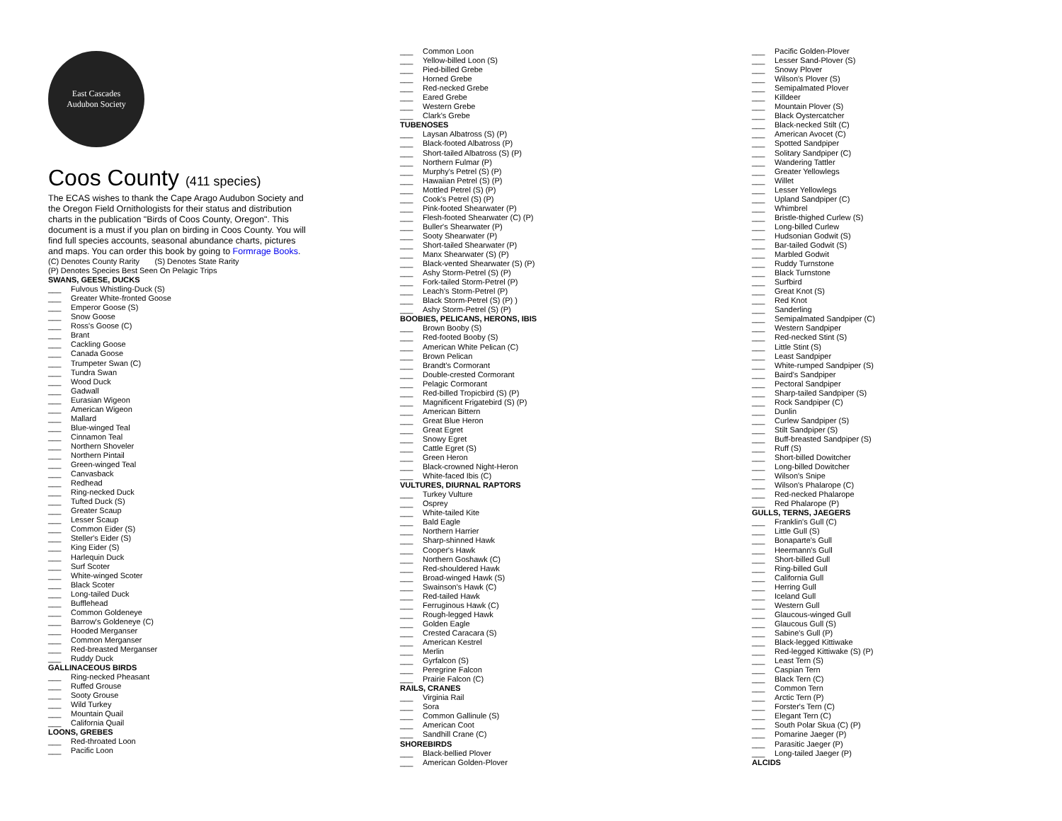East Cascades
Audubon Society
Coos County (411 species)
The ECAS wishes to thank the Cape Arago Audubon Society and the Oregon Field Ornithologists for their status and distribution charts in the publication "Birds of Coos County, Oregon". This document is a must if you plan on birding in Coos County. You will find full species accounts, seasonal abundance charts, pictures and maps. You can order this book by going to Formrage Books.
(C) Denotes County Rarity (S) Denotes State Rarity
(P) Denotes Species Best Seen On Pelagic Trips
SWANS, GEESE, DUCKS
___ Fulvous Whistling-Duck (S)
___ Greater White-fronted Goose
___ Emperor Goose (S)
___ Snow Goose
___ Ross's Goose (C)
___ Brant
___ Cackling Goose
___ Canada Goose
___ Trumpeter Swan (C)
___ Tundra Swan
___ Wood Duck
___ Gadwall
___ Eurasian Wigeon
___ American Wigeon
___ Mallard
___ Blue-winged Teal
___ Cinnamon Teal
___ Northern Shoveler
___ Northern Pintail
___ Green-winged Teal
___ Canvasback
___ Redhead
___ Ring-necked Duck
___ Tufted Duck (S)
___ Greater Scaup
___ Lesser Scaup
___ Common Eider (S)
___ Steller's Eider (S)
___ King Eider (S)
___ Harlequin Duck
___ Surf Scoter
___ White-winged Scoter
___ Black Scoter
___ Long-tailed Duck
___ Bufflehead
___ Common Goldeneye
___ Barrow's Goldeneye (C)
___ Hooded Merganser
___ Common Merganser
___ Red-breasted Merganser
___ Ruddy Duck
GALLINACEOUS BIRDS
___ Ring-necked Pheasant
___ Ruffed Grouse
___ Sooty Grouse
___ Wild Turkey
___ Mountain Quail
___ California Quail
LOONS, GREBES
___ Red-throated Loon
___ Pacific Loon
___ Common Loon
___ Yellow-billed Loon (S)
___ Pied-billed Grebe
___ Horned Grebe
___ Red-necked Grebe
___ Eared Grebe
___ Western Grebe
___ Clark's Grebe
TUBENOSES
___ Laysan Albatross (S) (P)
___ Black-footed Albatross (P)
___ Short-tailed Albatross (S) (P)
___ Northern Fulmar (P)
___ Murphy's Petrel (S) (P)
___ Hawaiian Petrel (S) (P)
___ Mottled Petrel (S) (P)
___ Cook's Petrel (S) (P)
___ Pink-footed Shearwater (P)
___ Flesh-footed Shearwater (C) (P)
___ Buller's Shearwater (P)
___ Sooty Shearwater (P)
___ Short-tailed Shearwater (P)
___ Manx Shearwater (S) (P)
___ Black-vented Shearwater (S) (P)
___ Ashy Storm-Petrel (S) (P)
___ Fork-tailed Storm-Petrel (P)
___ Leach's Storm-Petrel (P)
___ Black Storm-Petrel (S) (P) )
___ Ashy Storm-Petrel (S) (P)
BOOBIES, PELICANS, HERONS, IBIS
___ Brown Booby (S)
___ Red-footed Booby (S)
___ American White Pelican (C)
___ Brown Pelican
___ Brandt's Cormorant
___ Double-crested Cormorant
___ Pelagic Cormorant
___ Red-billed Tropicbird (S) (P)
___ Magnificent Frigatebird (S) (P)
___ American Bittern
___ Great Blue Heron
___ Great Egret
___ Snowy Egret
___ Cattle Egret (S)
___ Green Heron
___ Black-crowned Night-Heron
___ White-faced Ibis (C)
VULTURES, DIURNAL RAPTORS
___ Turkey Vulture
___ Osprey
___ White-tailed Kite
___ Bald Eagle
___ Northern Harrier
___ Sharp-shinned Hawk
___ Cooper's Hawk
___ Northern Goshawk (C)
___ Red-shouldered Hawk
___ Broad-winged Hawk (S)
___ Swainson's Hawk (C)
___ Red-tailed Hawk
___ Ferruginous Hawk (C)
___ Rough-legged Hawk
___ Golden Eagle
___ Crested Caracara (S)
___ American Kestrel
___ Merlin
___ Gyrfalcon (S)
___ Peregrine Falcon
___ Prairie Falcon (C)
RAILS, CRANES
___ Virginia Rail
___ Sora
___ Common Gallinule (S)
___ American Coot
___ Sandhill Crane (C)
SHOREBIRDS
___ Black-bellied Plover
___ American Golden-Plover
___ Pacific Golden-Plover
___ Lesser Sand-Plover (S)
___ Snowy Plover
___ Wilson's Plover (S)
___ Semipalmated Plover
___ Killdeer
___ Mountain Plover (S)
___ Black Oystercatcher
___ Black-necked Stilt (C)
___ American Avocet (C)
___ Spotted Sandpiper
___ Solitary Sandpiper (C)
___ Wandering Tattler
___ Greater Yellowlegs
___ Willet
___ Lesser Yellowlegs
___ Upland Sandpiper (C)
___ Whimbrel
___ Bristle-thighed Curlew (S)
___ Long-billed Curlew
___ Hudsonian Godwit (S)
___ Bar-tailed Godwit (S)
___ Marbled Godwit
___ Ruddy Turnstone
___ Black Turnstone
___ Surfbird
___ Great Knot (S)
___ Red Knot
___ Sanderling
___ Semipalmated Sandpiper (C)
___ Western Sandpiper
___ Red-necked Stint (S)
___ Little Stint (S)
___ Least Sandpiper
___ White-rumped Sandpiper (S)
___ Baird's Sandpiper
___ Pectoral Sandpiper
___ Sharp-tailed Sandpiper (S)
___ Rock Sandpiper (C)
___ Dunlin
___ Curlew Sandpiper (S)
___ Stilt Sandpiper (S)
___ Buff-breasted Sandpiper (S)
___ Ruff (S)
___ Short-billed Dowitcher
___ Long-billed Dowitcher
___ Wilson's Snipe
___ Wilson's Phalarope (C)
___ Red-necked Phalarope
___ Red Phalarope (P)
GULLS, TERNS, JAEGERS
___ Franklin's Gull (C)
___ Little Gull (S)
___ Bonaparte's Gull
___ Heermann's Gull
___ Short-billed Gull
___ Ring-billed Gull
___ California Gull
___ Herring Gull
___ Iceland Gull
___ Western Gull
___ Glaucous-winged Gull
___ Glaucous Gull (S)
___ Sabine's Gull (P)
___ Black-legged Kittiwake
___ Red-legged Kittiwake (S) (P)
___ Least Tern (S)
___ Caspian Tern
___ Black Tern (C)
___ Common Tern
___ Arctic Tern (P)
___ Forster's Tern (C)
___ Elegant Tern (C)
___ South Polar Skua (C) (P)
___ Pomarine Jaeger (P)
___ Parasitic Jaeger (P)
___ Long-tailed Jaeger (P)
ALCIDS